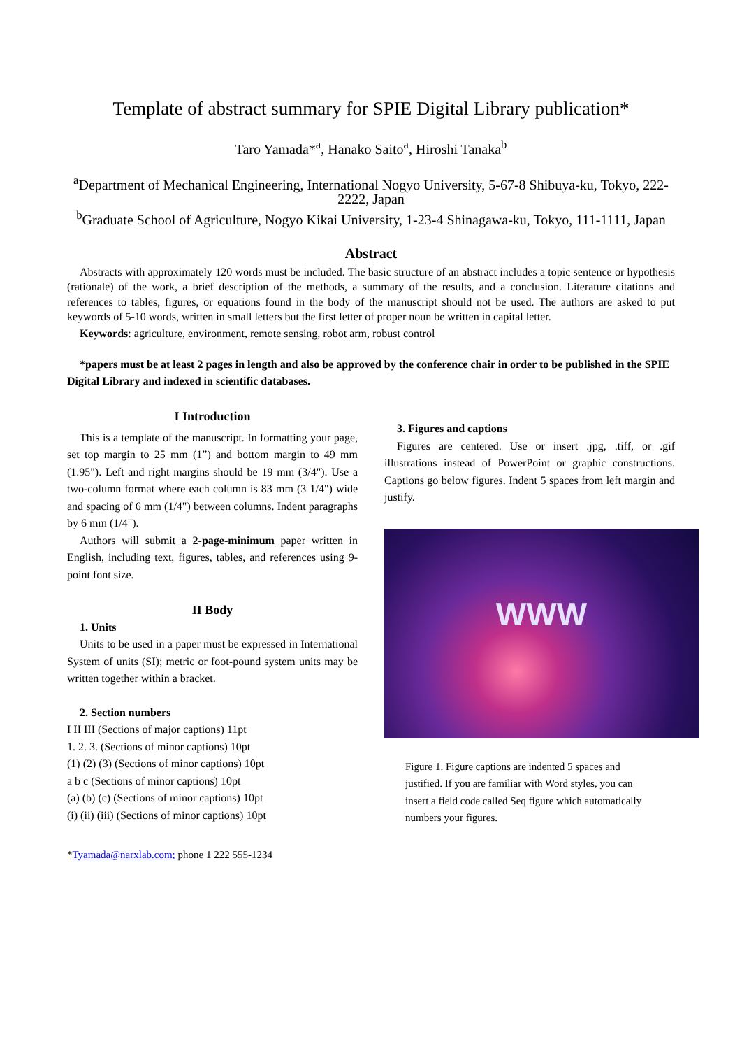Template of abstract summary for SPIE Digital Library publication*
Taro Yamada*<sup>a</sup>, Hanako Saito<sup>a</sup>, Hiroshi Tanaka<sup>b</sup>
<sup>a</sup> Department of Mechanical Engineering, International Nogyo University, 5-67-8 Shibuya-ku, Tokyo, 222-2222, Japan
<sup>b</sup> Graduate School of Agriculture, Nogyo Kikai University, 1-23-4 Shinagawa-ku, Tokyo, 111-1111, Japan
Abstract
Abstracts with approximately 120 words must be included. The basic structure of an abstract includes a topic sentence or hypothesis (rationale) of the work, a brief description of the methods, a summary of the results, and a conclusion. Literature citations and references to tables, figures, or equations found in the body of the manuscript should not be used. The authors are asked to put keywords of 5-10 words, written in small letters but the first letter of proper noun be written in capital letter.
Keywords: agriculture, environment, remote sensing, robot arm, robust control
*papers must be at least 2 pages in length and also be approved by the conference chair in order to be published in the SPIE Digital Library and indexed in scientific databases.
I Introduction
This is a template of the manuscript. In formatting your page, set top margin to 25 mm (1”) and bottom margin to 49 mm (1.95"). Left and right margins should be 19 mm (3/4"). Use a two-column format where each column is 83 mm (3 1/4") wide and spacing of 6 mm (1/4") between columns. Indent paragraphs by 6 mm (1/4").
Authors will submit a 2-page-minimum paper written in English, including text, figures, tables, and references using 9-point font size.
II Body
1. Units
Units to be used in a paper must be expressed in International System of units (SI); metric or foot-pound system units may be written together within a bracket.
2. Section numbers
I II III (Sections of major captions) 11pt
1. 2. 3. (Sections of minor captions) 10pt
(1) (2) (3) (Sections of minor captions) 10pt
a b c (Sections of minor captions) 10pt
(a) (b) (c) (Sections of minor captions) 10pt
(i) (ii) (iii) (Sections of minor captions) 10pt
*Tyamada@narxlab.com; phone 1 222 555-1234
3. Figures and captions
Figures are centered. Use or insert .jpg, .tiff, or .gif illustrations instead of PowerPoint or graphic constructions. Captions go below figures. Indent 5 spaces from left margin and justify.
WWW
Figure 1. Figure captions are indented 5 spaces and justified. If you are familiar with Word styles, you can insert a field code called Seq figure which automatically numbers your figures.